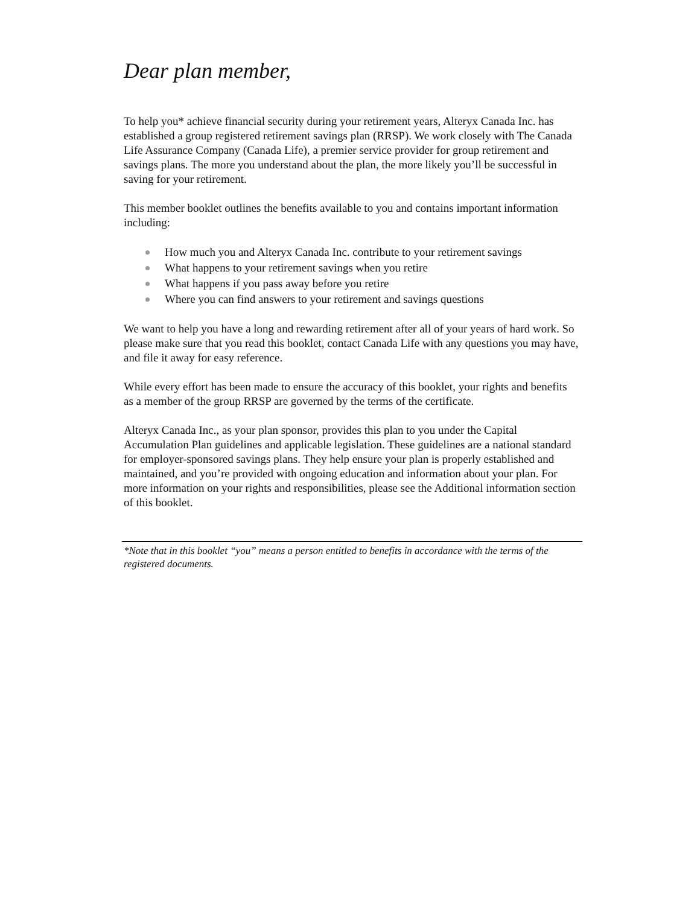Dear plan member,
To help you* achieve financial security during your retirement years, Alteryx Canada Inc. has established a group registered retirement savings plan (RRSP). We work closely with The Canada Life Assurance Company (Canada Life), a premier service provider for group retirement and savings plans. The more you understand about the plan, the more likely you’ll be successful in saving for your retirement.
This member booklet outlines the benefits available to you and contains important information including:
How much you and Alteryx Canada Inc. contribute to your retirement savings
What happens to your retirement savings when you retire
What happens if you pass away before you retire
Where you can find answers to your retirement and savings questions
We want to help you have a long and rewarding retirement after all of your years of hard work. So please make sure that you read this booklet, contact Canada Life with any questions you may have, and file it away for easy reference.
While every effort has been made to ensure the accuracy of this booklet, your rights and benefits as a member of the group RRSP are governed by the terms of the certificate.
Alteryx Canada Inc., as your plan sponsor, provides this plan to you under the Capital Accumulation Plan guidelines and applicable legislation. These guidelines are a national standard for employer-sponsored savings plans. They help ensure your plan is properly established and maintained, and you’re provided with ongoing education and information about your plan. For more information on your rights and responsibilities, please see the Additional information section of this booklet.
*Note that in this booklet “you” means a person entitled to benefits in accordance with the terms of the registered documents.